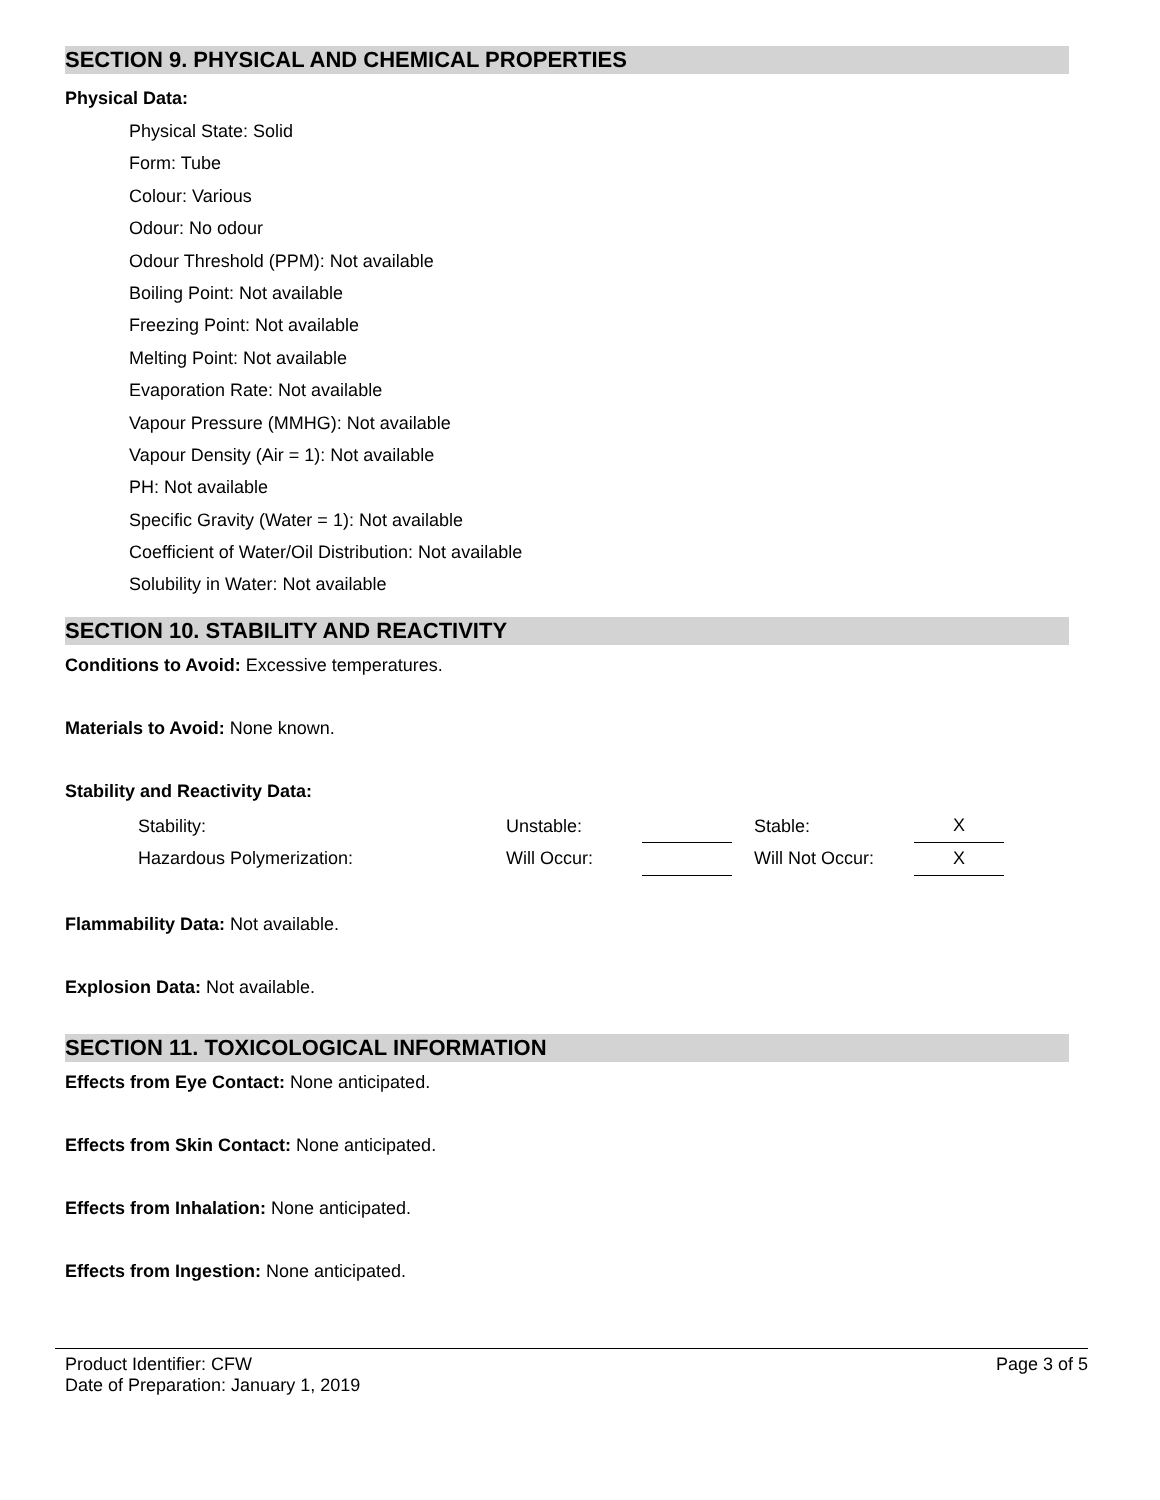SECTION 9. PHYSICAL AND CHEMICAL PROPERTIES
Physical Data:
Physical State: Solid
Form: Tube
Colour: Various
Odour: No odour
Odour Threshold (PPM): Not available
Boiling Point: Not available
Freezing Point: Not available
Melting Point: Not available
Evaporation Rate: Not available
Vapour Pressure (MMHG): Not available
Vapour Density (Air = 1): Not available
PH: Not available
Specific Gravity (Water = 1): Not available
Coefficient of Water/Oil Distribution: Not available
Solubility in Water: Not available
SECTION 10. STABILITY AND REACTIVITY
Conditions to Avoid: Excessive temperatures.
Materials to Avoid: None known.
Stability and Reactivity Data:
| Stability: | Unstable: | | | Stable: | X |
| Hazardous Polymerization: | Will Occur: | | | Will Not Occur: | X |
Flammability Data: Not available.
Explosion Data: Not available.
SECTION 11. TOXICOLOGICAL INFORMATION
Effects from Eye Contact: None anticipated.
Effects from Skin Contact: None anticipated.
Effects from Inhalation: None anticipated.
Effects from Ingestion: None anticipated.
Product Identifier: CFW Page 3 of 5
Date of Preparation: January 1, 2019